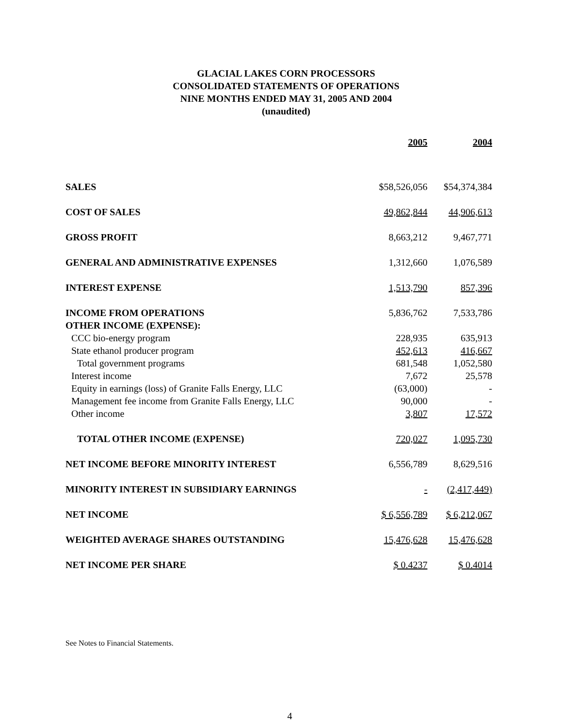GLACIAL LAKES CORN PROCESSORS
CONSOLIDATED STATEMENTS OF OPERATIONS
NINE MONTHS ENDED MAY 31, 2005 AND 2004
(unaudited)
| | 2005 | 2004 |
| --- | --- | --- |
| SALES | $58,526,056 | $54,374,384 |
| COST OF SALES | 49,862,844 | 44,906,613 |
| GROSS PROFIT | 8,663,212 | 9,467,771 |
| GENERAL AND ADMINISTRATIVE EXPENSES | 1,312,660 | 1,076,589 |
| INTEREST EXPENSE | 1,513,790 | 857,396 |
| INCOME FROM OPERATIONS | 5,836,762 | 7,533,786 |
| OTHER INCOME (EXPENSE): | | |
| CCC bio-energy program | 228,935 | 635,913 |
| State ethanol producer program | 452,613 | 416,667 |
| Total government programs | 681,548 | 1,052,580 |
| Interest income | 7,672 | 25,578 |
| Equity in earnings (loss) of Granite Falls Energy, LLC | (63,000) | - |
| Management fee income from Granite Falls Energy, LLC | 90,000 | - |
| Other income | 3,807 | 17,572 |
| TOTAL OTHER INCOME (EXPENSE) | 720,027 | 1,095,730 |
| NET INCOME BEFORE MINORITY INTEREST | 6,556,789 | 8,629,516 |
| MINORITY INTEREST IN SUBSIDIARY EARNINGS | - | (2,417,449) |
| NET INCOME | $ 6,556,789 | $ 6,212,067 |
| WEIGHTED AVERAGE SHARES OUTSTANDING | 15,476,628 | 15,476,628 |
| NET INCOME PER SHARE | $ 0.4237 | $ 0.4014 |
See Notes to Financial Statements.
4